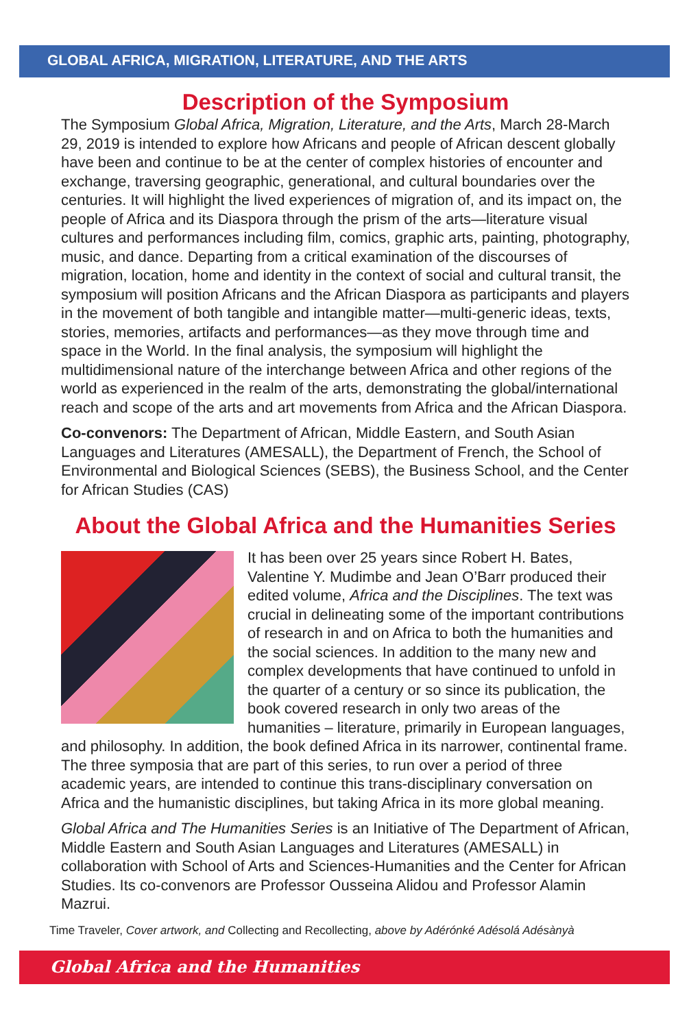GLOBAL AFRICA, MIGRATION, LITERATURE, AND THE ARTS
Description of the Symposium
The Symposium Global Africa, Migration, Literature, and the Arts, March 28-March 29, 2019 is intended to explore how Africans and people of African descent globally have been and continue to be at the center of complex histories of encounter and exchange, traversing geographic, generational, and cultural boundaries over the centuries. It will highlight the lived experiences of migration of, and its impact on, the people of Africa and its Diaspora through the prism of the arts—literature visual cultures and performances including film, comics, graphic arts, painting, photography, music, and dance. Departing from a critical examination of the discourses of migration, location, home and identity in the context of social and cultural transit, the symposium will position Africans and the African Diaspora as participants and players in the movement of both tangible and intangible matter—multi-generic ideas, texts, stories, memories, artifacts and performances—as they move through time and space in the World. In the final analysis, the symposium will highlight the multidimensional nature of the interchange between Africa and other regions of the world as experienced in the realm of the arts, demonstrating the global/international reach and scope of the arts and art movements from Africa and the African Diaspora.
Co-convenors: The Department of African, Middle Eastern, and South Asian Languages and Literatures (AMESALL), the Department of French, the School of Environmental and Biological Sciences (SEBS), the Business School, and the Center for African Studies (CAS)
About the Global Africa and the Humanities Series
It has been over 25 years since Robert H. Bates, Valentine Y. Mudimbe and Jean O’Barr produced their edited volume, Africa and the Disciplines. The text was crucial in delineating some of the important contributions of research in and on Africa to both the humanities and the social sciences. In addition to the many new and complex developments that have continued to unfold in the quarter of a century or so since its publication, the book covered research in only two areas of the humanities – literature, primarily in European languages, and philosophy. In addition, the book defined Africa in its narrower, continental frame. The three symposia that are part of this series, to run over a period of three academic years, are intended to continue this trans-disciplinary conversation on Africa and the humanistic disciplines, but taking Africa in its more global meaning.
Global Africa and The Humanities Series is an Initiative of The Department of African, Middle Eastern and South Asian Languages and Literatures (AMESALL) in collaboration with School of Arts and Sciences-Humanities and the Center for African Studies. Its co-convenors are Professor Ousseina Alidou and Professor Alamin Mazrui.
Time Traveler, Cover artwork, and Collecting and Recollecting, above by Adérónké Adésolá Adésànyà
Global Africa and the Humanities